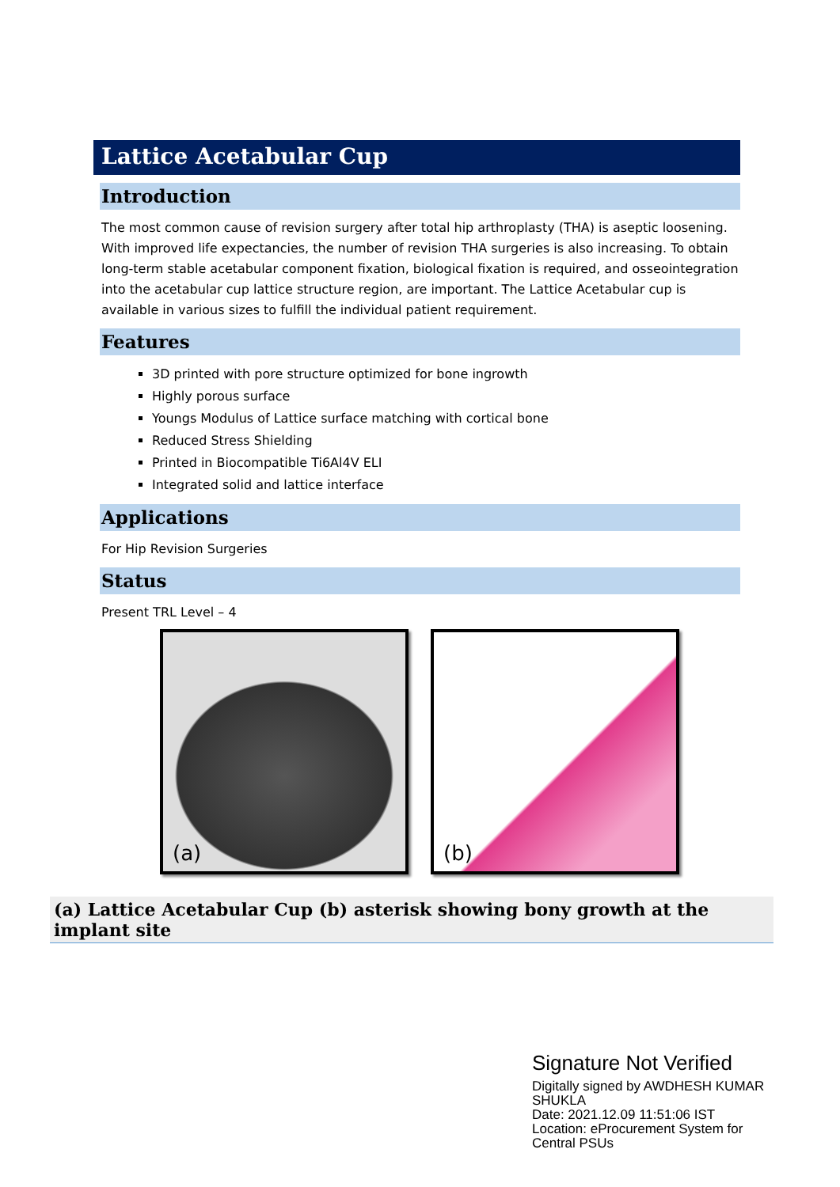Lattice Acetabular Cup
Introduction
The most common cause of revision surgery after total hip arthroplasty (THA) is aseptic loosening. With improved life expectancies, the number of revision THA surgeries is also increasing. To obtain long-term stable acetabular component fixation, biological fixation is required, and osseointegration into the acetabular cup lattice structure region, are important. The Lattice Acetabular cup is available in various sizes to fulfill the individual patient requirement.
Features
3D printed with pore structure optimized for bone ingrowth
Highly porous surface
Youngs Modulus of Lattice surface matching with cortical bone
Reduced Stress Shielding
Printed in Biocompatible Ti6Al4V ELI
Integrated solid and lattice interface
Applications
For Hip Revision Surgeries
Status
Present TRL Level – 4
(a)
(b)
(a) Lattice Acetabular Cup (b) asterisk showing bony growth at the implant site
Signature Not Verified
Digitally signed by AWDHESH KUMAR
SHUKLA
Date: 2021.12.09 11:51:06 IST
Location: eProcurement System for
Central PSUs